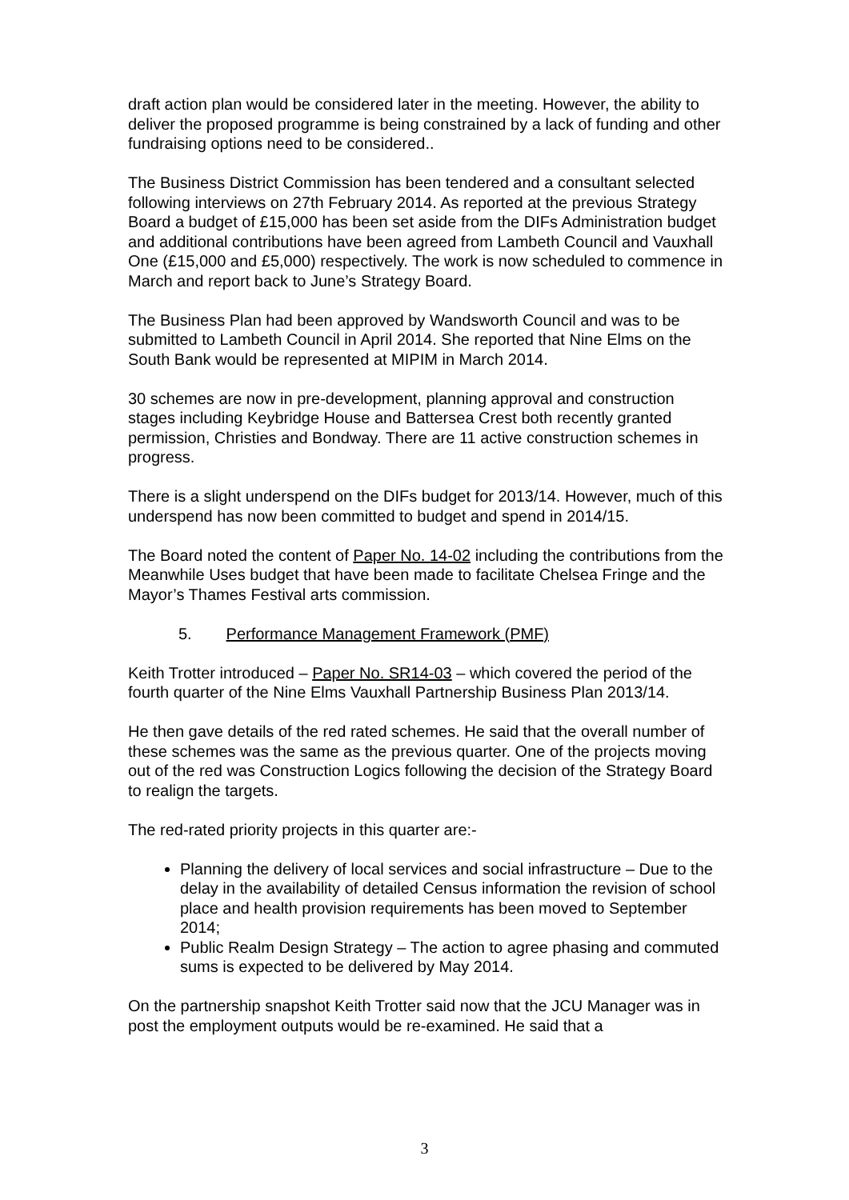draft action plan would be considered later in the meeting. However, the ability to deliver the proposed programme is being constrained by a lack of funding and other fundraising options need to be considered..
The Business District Commission has been tendered and a consultant selected following interviews on 27th February 2014. As reported at the previous Strategy Board a budget of £15,000 has been set aside from the DIFs Administration budget and additional contributions have been agreed from Lambeth Council and Vauxhall One (£15,000 and £5,000) respectively. The work is now scheduled to commence in March and report back to June’s Strategy Board.
The Business Plan had been approved by Wandsworth Council and was to be submitted to Lambeth Council in April 2014. She reported that Nine Elms on the South Bank would be represented at MIPIM in March 2014.
30 schemes are now in pre-development, planning approval and construction stages including Keybridge House and Battersea Crest both recently granted permission, Christies and Bondway. There are 11 active construction schemes in progress.
There is a slight underspend on the DIFs budget for 2013/14. However, much of this underspend has now been committed to budget and spend in 2014/15.
The Board noted the content of Paper No. 14-02 including the contributions from the Meanwhile Uses budget that have been made to facilitate Chelsea Fringe and the Mayor’s Thames Festival arts commission.
5. Performance Management Framework (PMF)
Keith Trotter introduced – Paper No. SR14-03 – which covered the period of the fourth quarter of the Nine Elms Vauxhall Partnership Business Plan 2013/14.
He then gave details of the red rated schemes. He said that the overall number of these schemes was the same as the previous quarter. One of the projects moving out of the red was Construction Logics following the decision of the Strategy Board to realign the targets.
The red-rated priority projects in this quarter are:-
Planning the delivery of local services and social infrastructure – Due to the delay in the availability of detailed Census information the revision of school place and health provision requirements has been moved to September 2014;
Public Realm Design Strategy – The action to agree phasing and commuted sums is expected to be delivered by May 2014.
On the partnership snapshot Keith Trotter said now that the JCU Manager was in post the employment outputs would be re-examined. He said that a
3